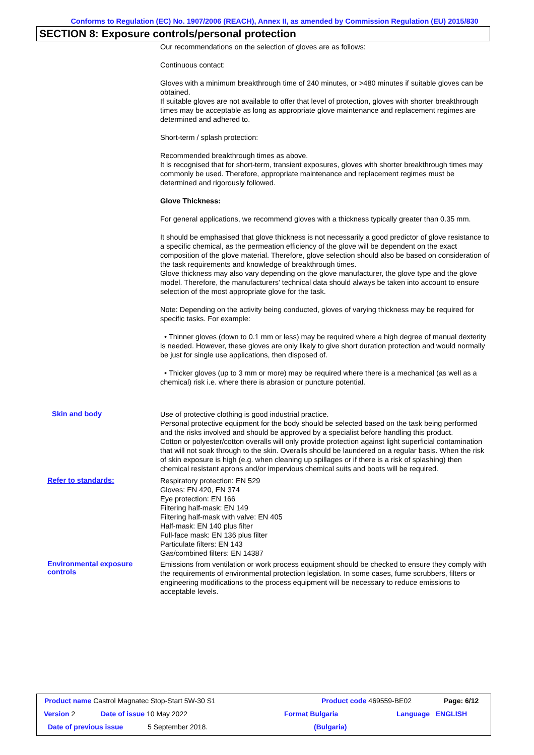Conforms to Regulation (EC) No. 1907/2006 (REACH), Annex II, as amended by Commission Regulation (EU) 2015/830
SECTION 8: Exposure controls/personal protection
Our recommendations on the selection of gloves are as follows:
Continuous contact:
Gloves with a minimum breakthrough time of 240 minutes, or >480 minutes if suitable gloves can be obtained.
If suitable gloves are not available to offer that level of protection, gloves with shorter breakthrough times may be acceptable as long as appropriate glove maintenance and replacement regimes are determined and adhered to.
Short-term / splash protection:
Recommended breakthrough times as above.
It is recognised that for short-term, transient exposures, gloves with shorter breakthrough times may commonly be used. Therefore, appropriate maintenance and replacement regimes must be determined and rigorously followed.
Glove Thickness:
For general applications, we recommend gloves with a thickness typically greater than 0.35 mm.
It should be emphasised that glove thickness is not necessarily a good predictor of glove resistance to a specific chemical, as the permeation efficiency of the glove will be dependent on the exact composition of the glove material. Therefore, glove selection should also be based on consideration of the task requirements and knowledge of breakthrough times.
Glove thickness may also vary depending on the glove manufacturer, the glove type and the glove model. Therefore, the manufacturers' technical data should always be taken into account to ensure selection of the most appropriate glove for the task.
Note: Depending on the activity being conducted, gloves of varying thickness may be required for specific tasks. For example:
• Thinner gloves (down to 0.1 mm or less) may be required where a high degree of manual dexterity is needed. However, these gloves are only likely to give short duration protection and would normally be just for single use applications, then disposed of.
• Thicker gloves (up to 3 mm or more) may be required where there is a mechanical (as well as a chemical) risk i.e. where there is abrasion or puncture potential.
Skin and body
Use of protective clothing is good industrial practice.
Personal protective equipment for the body should be selected based on the task being performed and the risks involved and should be approved by a specialist before handling this product.
Cotton or polyester/cotton overalls will only provide protection against light superficial contamination that will not soak through to the skin. Overalls should be laundered on a regular basis. When the risk of skin exposure is high (e.g. when cleaning up spillages or if there is a risk of splashing) then chemical resistant aprons and/or impervious chemical suits and boots will be required.
Refer to standards:
Respiratory protection: EN 529
Gloves: EN 420, EN 374
Eye protection: EN 166
Filtering half-mask: EN 149
Filtering half-mask with valve: EN 405
Half-mask: EN 140 plus filter
Full-face mask: EN 136 plus filter
Particulate filters: EN 143
Gas/combined filters: EN 14387
Environmental exposure controls
Emissions from ventilation or work process equipment should be checked to ensure they comply with the requirements of environmental protection legislation. In some cases, fume scrubbers, filters or engineering modifications to the process equipment will be necessary to reduce emissions to acceptable levels.
Product name Castrol Magnatec Stop-Start 5W-30 S1 Product code 469559-BE02 Page: 6/12
Version 2 Date of issue 10 May 2022 Format Bulgaria Language ENGLISH
Date of previous issue 5 September 2018. (Bulgaria)